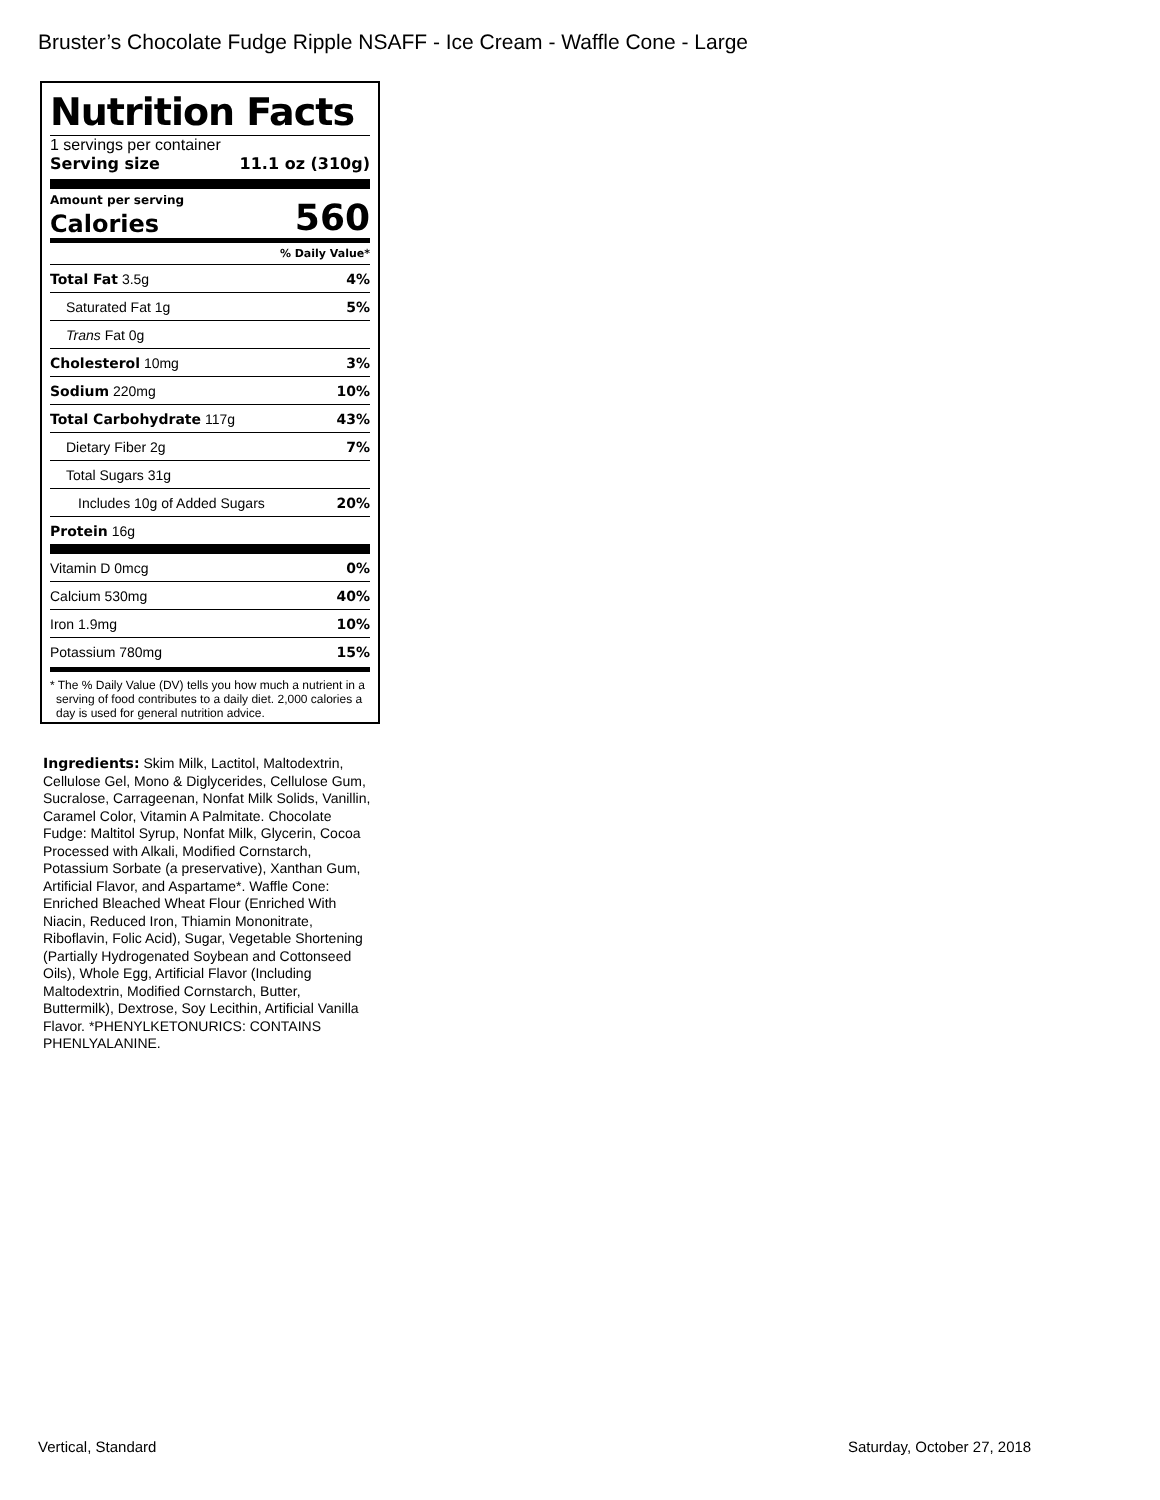Bruster’s Chocolate Fudge Ripple NSAFF - Ice Cream - Waffle Cone - Large
Nutrition Facts
1 servings per container
Serving size 11.1 oz (310g)
Amount per serving
Calories 560
% Daily Value*
Total Fat 3.5g 4%
Saturated Fat 1g 5%
Trans Fat 0g
Cholesterol 10mg 3%
Sodium 220mg 10%
Total Carbohydrate 117g 43%
Dietary Fiber 2g 7%
Total Sugars 31g
Includes 10g of Added Sugars 20%
Protein 16g
Vitamin D 0mcg 0%
Calcium 530mg 40%
Iron 1.9mg 10%
Potassium 780mg 15%
* The % Daily Value (DV) tells you how much a nutrient in a serving of food contributes to a daily diet. 2,000 calories a day is used for general nutrition advice.
Ingredients: Skim Milk, Lactitol, Maltodextrin, Cellulose Gel, Mono & Diglycerides, Cellulose Gum, Sucralose, Carrageenan, Nonfat Milk Solids, Vanillin, Caramel Color, Vitamin A Palmitate. Chocolate Fudge: Maltitol Syrup, Nonfat Milk, Glycerin, Cocoa Processed with Alkali, Modified Cornstarch, Potassium Sorbate (a preservative), Xanthan Gum, Artificial Flavor, and Aspartame*. Waffle Cone: Enriched Bleached Wheat Flour (Enriched With Niacin, Reduced Iron, Thiamin Mononitrate, Riboflavin, Folic Acid), Sugar, Vegetable Shortening (Partially Hydrogenated Soybean and Cottonseed Oils), Whole Egg, Artificial Flavor (Including Maltodextrin, Modified Cornstarch, Butter, Buttermilk), Dextrose, Soy Lecithin, Artificial Vanilla Flavor. *PHENYLKETONURICS: CONTAINS PHENLYALANINE.
Vertical, Standard Saturday, October 27, 2018